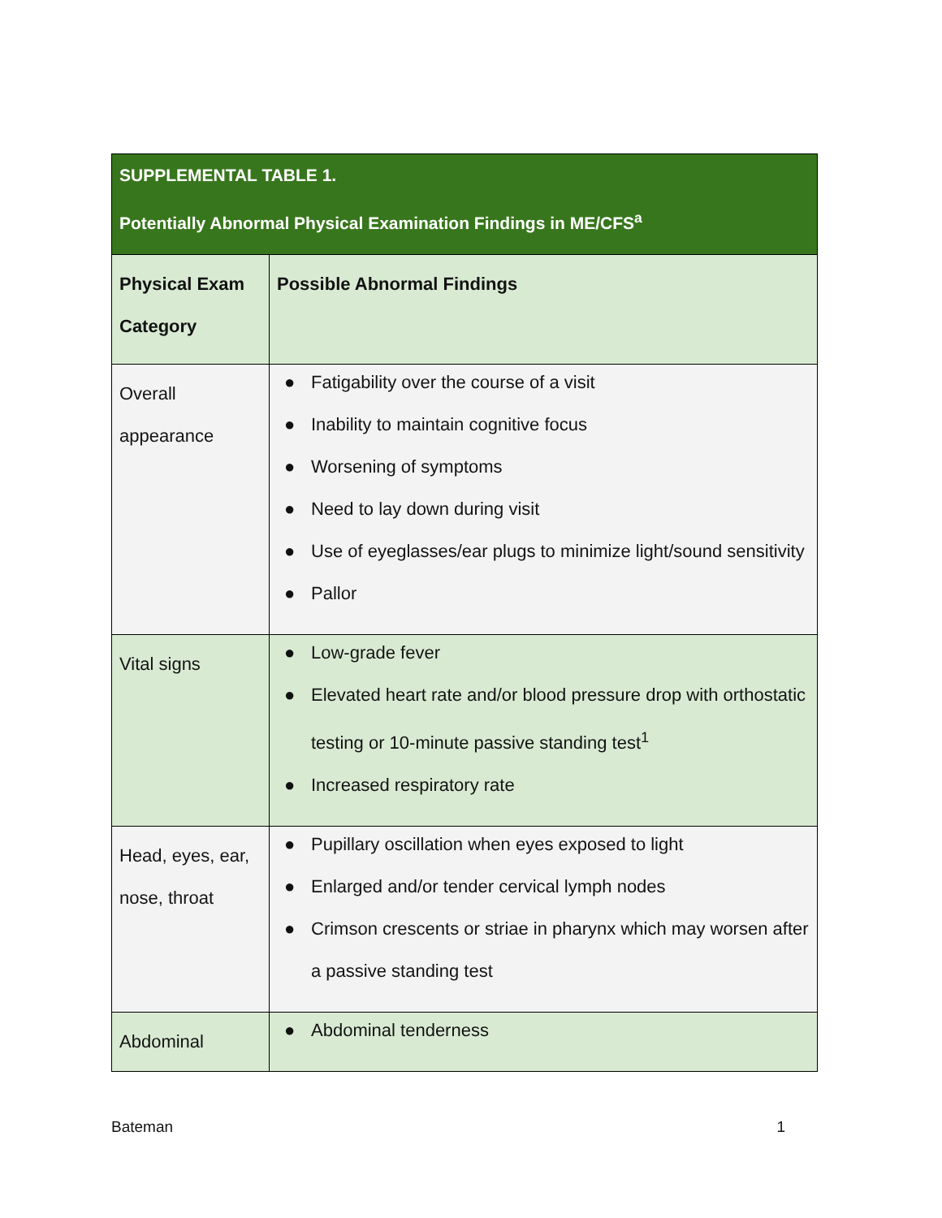| SUPPLEMENTAL TABLE 1. Potentially Abnormal Physical Examination Findings in ME/CFS<sup>a</sup> | |
| --- | --- |
| Physical Exam Category | Possible Abnormal Findings |
| Overall appearance | ● Fatigability over the course of a visit ● Inability to maintain cognitive focus ● Worsening of symptoms ● Need to lay down during visit ● Use of eyeglasses/ear plugs to minimize light/sound sensitivity ● Pallor |
| Vital signs | ● Low-grade fever ● Elevated heart rate and/or blood pressure drop with orthostatic testing or 10-minute passive standing test<sup>1</sup> ● Increased respiratory rate |
| Head, eyes, ear, nose, throat | ● Pupillary oscillation when eyes exposed to light ● Enlarged and/or tender cervical lymph nodes ● Crimson crescents or striae in pharynx which may worsen after a passive standing test |
| Abdominal | ● Abdominal tenderness |
Bateman 1